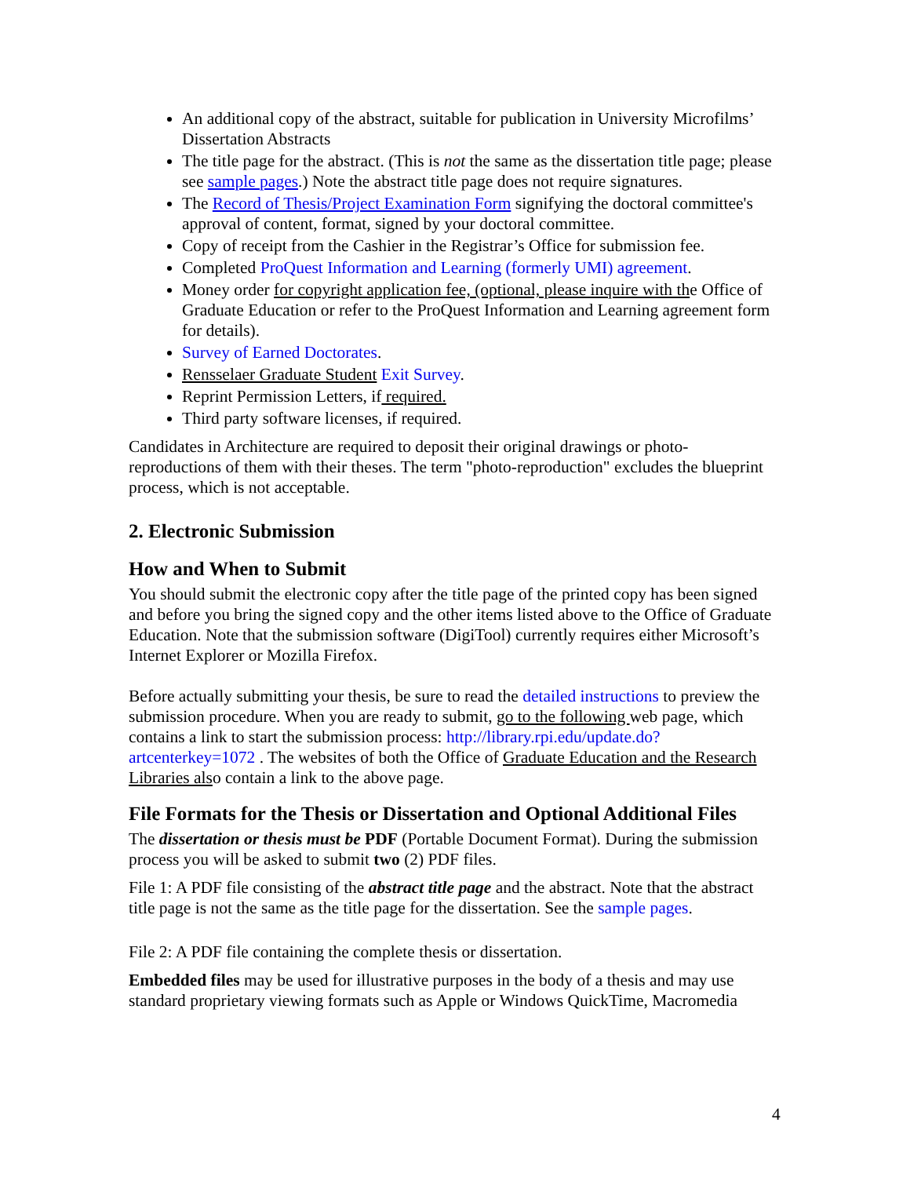An additional copy of the abstract, suitable for publication in University Microfilms’ Dissertation Abstracts
The title page for the abstract. (This is not the same as the dissertation title page; please see sample pages.) Note the abstract title page does not require signatures.
The Record of Thesis/Project Examination Form signifying the doctoral committee's approval of content, format, signed by your doctoral committee.
Copy of receipt from the Cashier in the Registrar’s Office for submission fee.
Completed ProQuest Information and Learning (formerly UMI) agreement.
Money order for copyright application fee, (optional, please inquire with the Office of Graduate Education or refer to the ProQuest Information and Learning agreement form for details).
Survey of Earned Doctorates.
Rensselaer Graduate Student Exit Survey.
Reprint Permission Letters, if required.
Third party software licenses, if required.
Candidates in Architecture are required to deposit their original drawings or photo-reproductions of them with their theses. The term "photo-reproduction" excludes the blueprint process, which is not acceptable.
2. Electronic Submission
How and When to Submit
You should submit the electronic copy after the title page of the printed copy has been signed and before you bring the signed copy and the other items listed above to the Office of Graduate Education. Note that the submission software (DigiTool) currently requires either Microsoft’s Internet Explorer or Mozilla Firefox.
Before actually submitting your thesis, be sure to read the detailed instructions to preview the submission procedure. When you are ready to submit, go to the following web page, which contains a link to start the submission process: http://library.rpi.edu/update.do?artcenterkey=1072 . The websites of both the Office of Graduate Education and the Research Libraries also contain a link to the above page.
File Formats for the Thesis or Dissertation and Optional Additional Files
The dissertation or thesis must be PDF (Portable Document Format). During the submission process you will be asked to submit two (2) PDF files.
File 1: A PDF file consisting of the abstract title page and the abstract. Note that the abstract title page is not the same as the title page for the dissertation. See the sample pages.
File 2: A PDF file containing the complete thesis or dissertation.
Embedded files may be used for illustrative purposes in the body of a thesis and may use standard proprietary viewing formats such as Apple or Windows QuickTime, Macromedia
4